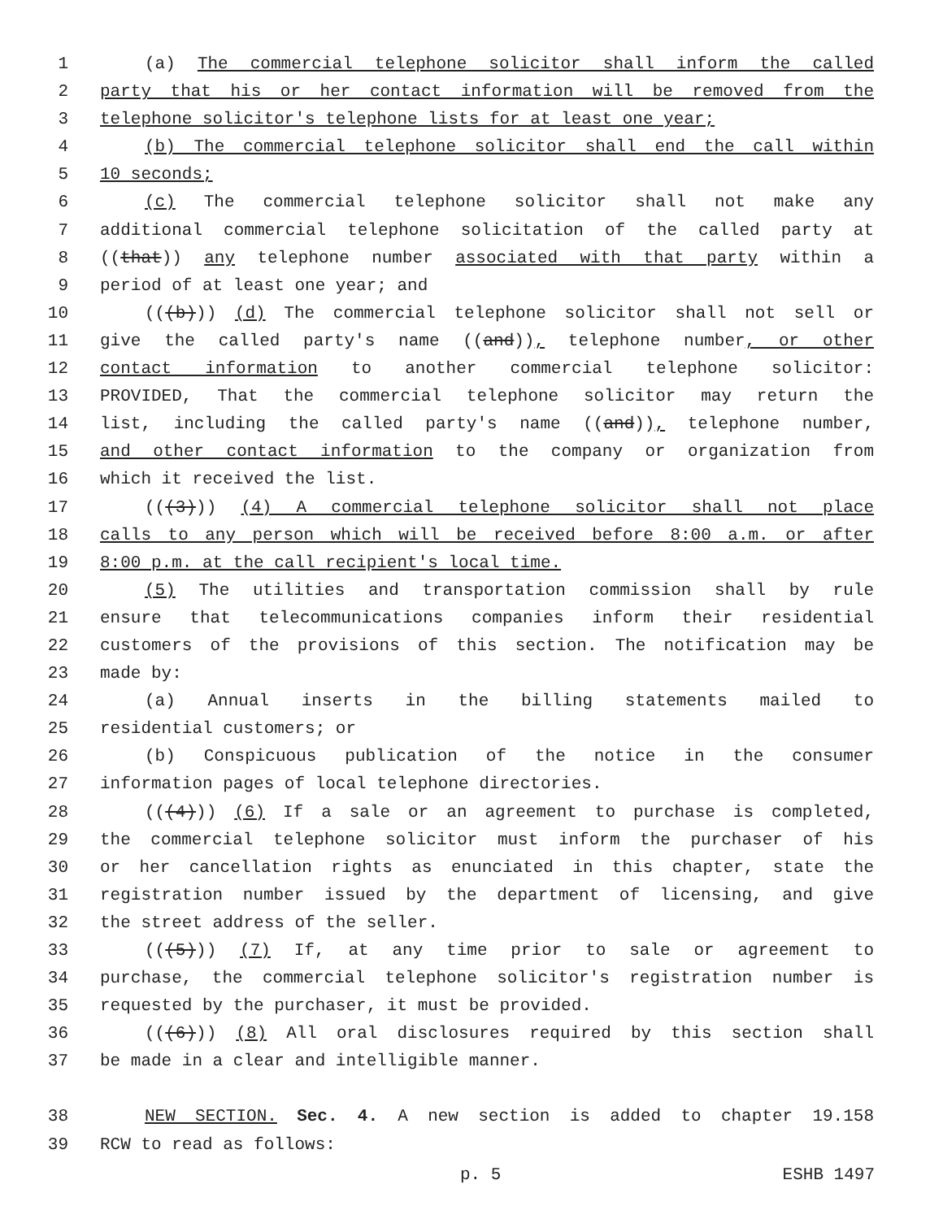1 (a) The commercial telephone solicitor shall inform the called
2 party that his or her contact information will be removed from the
3 telephone solicitor's telephone lists for at least one year;
4 (b) The commercial telephone solicitor shall end the call within
5 10 seconds;
6 (c) The commercial telephone solicitor shall not make any
7 additional commercial telephone solicitation of the called party at
8 ((that)) any telephone number associated with that party within a
9 period of at least one year; and
10 (((b))) (d) The commercial telephone solicitor shall not sell or
11 give the called party's name ((and)), telephone number, or other
12 contact information to another commercial telephone solicitor:
13 PROVIDED, That the commercial telephone solicitor may return the
14 list, including the called party's name ((and)), telephone number,
15 and other contact information to the company or organization from
16 which it received the list.
17 (((3))) (4) A commercial telephone solicitor shall not place
18 calls to any person which will be received before 8:00 a.m. or after
19 8:00 p.m. at the call recipient's local time.
20 (5) The utilities and transportation commission shall by rule
21 ensure that telecommunications companies inform their residential
22 customers of the provisions of this section. The notification may be
23 made by:
24 (a) Annual inserts in the billing statements mailed to
25 residential customers; or
26 (b) Conspicuous publication of the notice in the consumer
27 information pages of local telephone directories.
28 (((4))) (6) If a sale or an agreement to purchase is completed,
29 the commercial telephone solicitor must inform the purchaser of his
30 or her cancellation rights as enunciated in this chapter, state the
31 registration number issued by the department of licensing, and give
32 the street address of the seller.
33 (((5))) (7) If, at any time prior to sale or agreement to
34 purchase, the commercial telephone solicitor's registration number is
35 requested by the purchaser, it must be provided.
36 (((6))) (8) All oral disclosures required by this section shall
37 be made in a clear and intelligible manner.
38 NEW SECTION. Sec. 4. A new section is added to chapter 19.158
39 RCW to read as follows:
p. 5 ESHB 1497